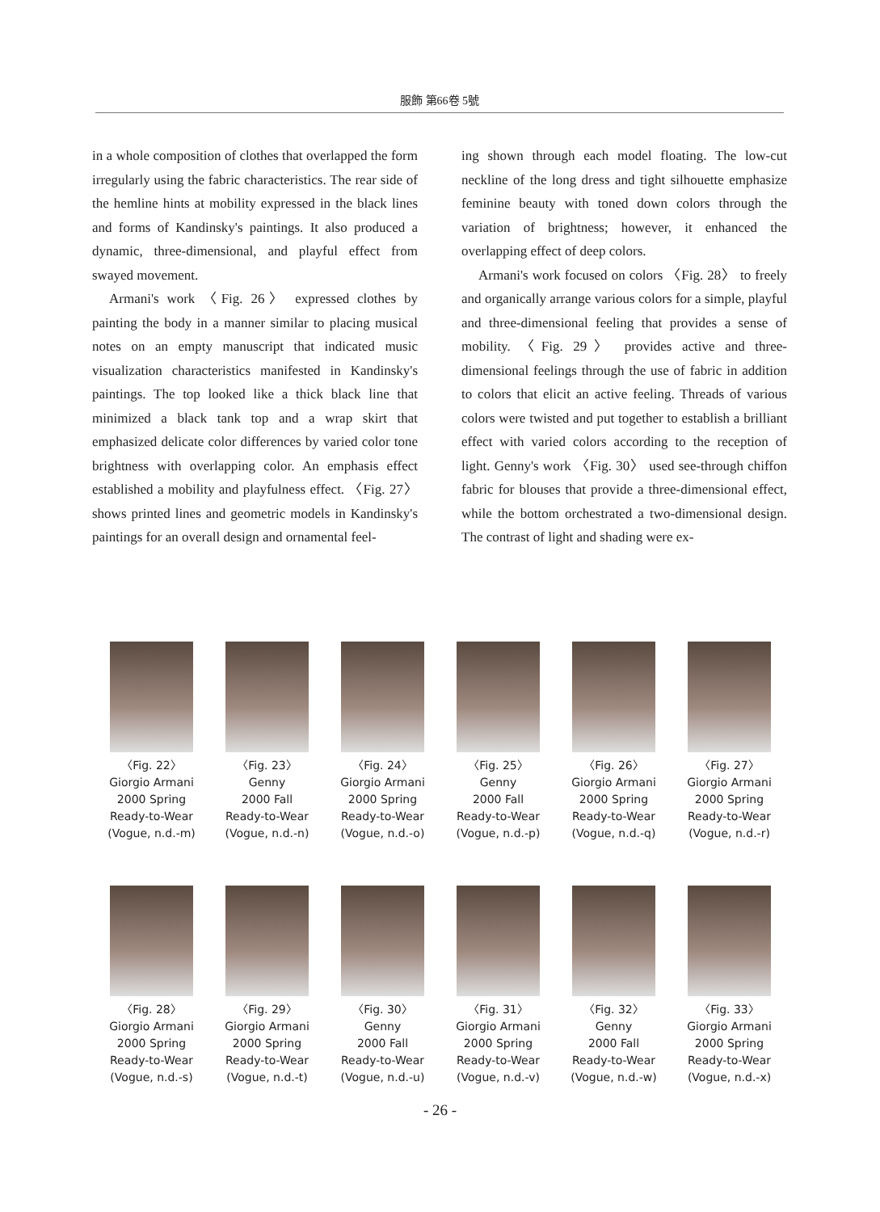服飾 第66卷 5號
in a whole composition of clothes that overlapped the form irregularly using the fabric characteristics. The rear side of the hemline hints at mobility expressed in the black lines and forms of Kandinsky's paintings. It also produced a dynamic, three-dimensional, and playful effect from swayed movement.
Armani's work 〈Fig. 26〉 expressed clothes by painting the body in a manner similar to placing musical notes on an empty manuscript that indicated music visualization characteristics manifested in Kandinsky's paintings. The top looked like a thick black line that minimized a black tank top and a wrap skirt that emphasized delicate color differences by varied color tone brightness with overlapping color. An emphasis effect established a mobility and playfulness effect. 〈Fig. 27〉 shows printed lines and geometric models in Kandinsky's paintings for an overall design and ornamental feel-
ing shown through each model floating. The low-cut neckline of the long dress and tight silhouette emphasize feminine beauty with toned down colors through the variation of brightness; however, it enhanced the overlapping effect of deep colors.
Armani's work focused on colors 〈Fig. 28〉 to freely and organically arrange various colors for a simple, playful and three-dimensional feeling that provides a sense of mobility. 〈Fig. 29〉 provides active and three-dimensional feelings through the use of fabric in addition to colors that elicit an active feeling. Threads of various colors were twisted and put together to establish a brilliant effect with varied colors according to the reception of light. Genny's work 〈Fig. 30〉 used see-through chiffon fabric for blouses that provide a three-dimensional effect, while the bottom orchestrated a two-dimensional design. The contrast of light and shading were ex-
〈Fig. 22〉
Giorgio Armani
2000 Spring
Ready-to-Wear
(Vogue, n.d.-m)
〈Fig. 23〉
Genny
2000 Fall
Ready-to-Wear
(Vogue, n.d.-n)
〈Fig. 24〉
Giorgio Armani
2000 Spring
Ready-to-Wear
(Vogue, n.d.-o)
〈Fig. 25〉
Genny
2000 Fall
Ready-to-Wear
(Vogue, n.d.-p)
〈Fig. 26〉
Giorgio Armani
2000 Spring
Ready-to-Wear
(Vogue, n.d.-q)
〈Fig. 27〉
Giorgio Armani
2000 Spring
Ready-to-Wear
(Vogue, n.d.-r)
〈Fig. 28〉
Giorgio Armani
2000 Spring
Ready-to-Wear
(Vogue, n.d.-s)
〈Fig. 29〉
Giorgio Armani
2000 Spring
Ready-to-Wear
(Vogue, n.d.-t)
〈Fig. 30〉
Genny
2000 Fall
Ready-to-Wear
(Vogue, n.d.-u)
〈Fig. 31〉
Giorgio Armani
2000 Spring
Ready-to-Wear
(Vogue, n.d.-v)
〈Fig. 32〉
Genny
2000 Fall
Ready-to-Wear
(Vogue, n.d.-w)
〈Fig. 33〉
Giorgio Armani
2000 Spring
Ready-to-Wear
(Vogue, n.d.-x)
- 26 -